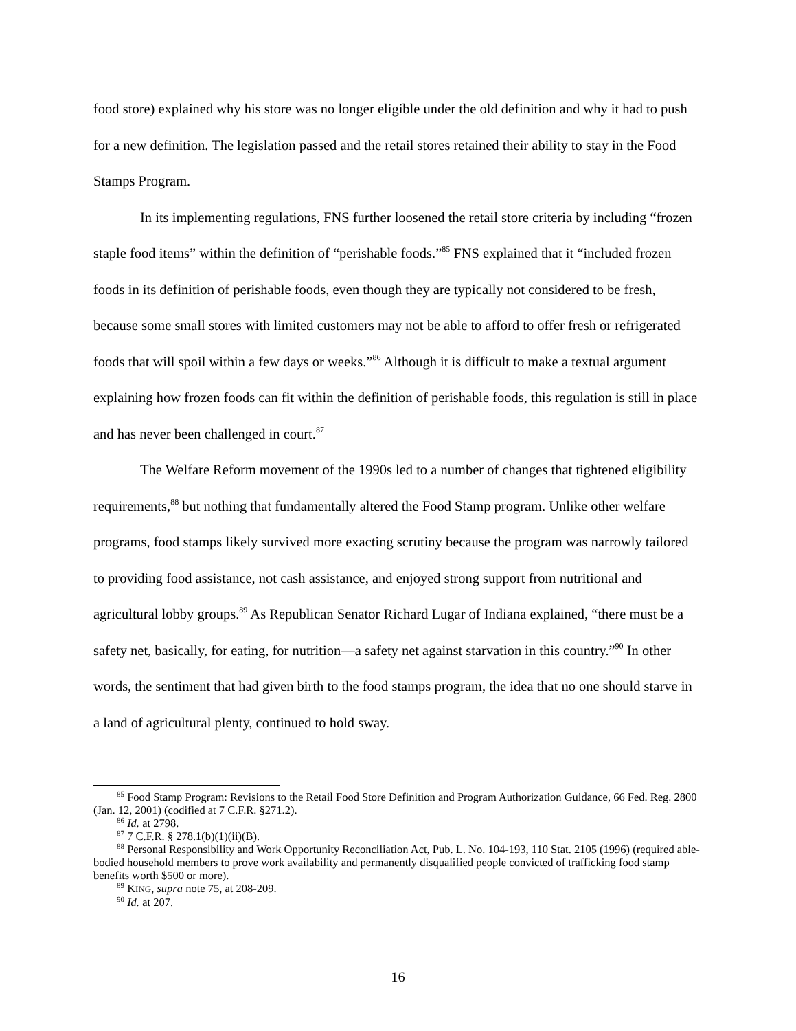food store) explained why his store was no longer eligible under the old definition and why it had to push for a new definition. The legislation passed and the retail stores retained their ability to stay in the Food Stamps Program.
In its implementing regulations, FNS further loosened the retail store criteria by including “frozen staple food items” within the definition of “perishable foods.”<sup>85</sup> FNS explained that it “included frozen foods in its definition of perishable foods, even though they are typically not considered to be fresh, because some small stores with limited customers may not be able to afford to offer fresh or refrigerated foods that will spoil within a few days or weeks.”<sup>86</sup> Although it is difficult to make a textual argument explaining how frozen foods can fit within the definition of perishable foods, this regulation is still in place and has never been challenged in court.<sup>87</sup>
The Welfare Reform movement of the 1990s led to a number of changes that tightened eligibility requirements,<sup>88</sup> but nothing that fundamentally altered the Food Stamp program. Unlike other welfare programs, food stamps likely survived more exacting scrutiny because the program was narrowly tailored to providing food assistance, not cash assistance, and enjoyed strong support from nutritional and agricultural lobby groups.<sup>89</sup> As Republican Senator Richard Lugar of Indiana explained, “there must be a safety net, basically, for eating, for nutrition—a safety net against starvation in this country.”<sup>90</sup> In other words, the sentiment that had given birth to the food stamps program, the idea that no one should starve in a land of agricultural plenty, continued to hold sway.
<sup>85</sup> Food Stamp Program: Revisions to the Retail Food Store Definition and Program Authorization Guidance, 66 Fed. Reg. 2800 (Jan. 12, 2001) (codified at 7 C.F.R. §271.2).
<sup>86</sup> Id. at 2798.
<sup>87</sup> 7 C.F.R. § 278.1(b)(1)(ii)(B).
<sup>88</sup> Personal Responsibility and Work Opportunity Reconciliation Act, Pub. L. No. 104-193, 110 Stat. 2105 (1996) (required able-bodied household members to prove work availability and permanently disqualified people convicted of trafficking food stamp benefits worth $500 or more).
<sup>89</sup> KING, supra note 75, at 208-209.
<sup>90</sup> Id. at 207.
16